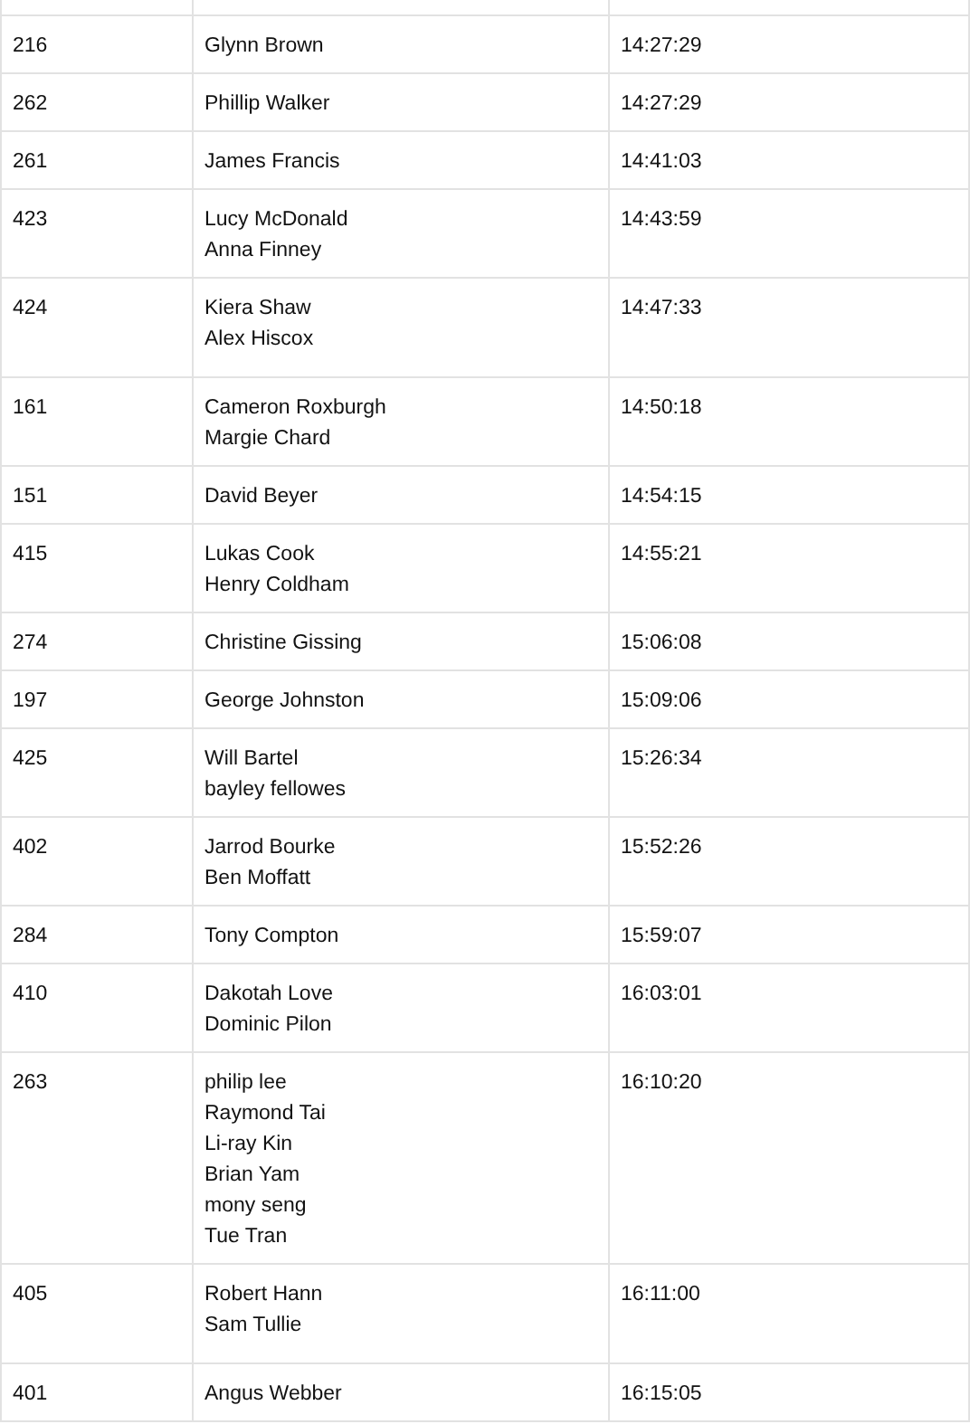| 216 | Glynn Brown | 14:27:29 |
| 262 | Phillip Walker | 14:27:29 |
| 261 | James Francis | 14:41:03 |
| 423 | Lucy McDonald Anna Finney | 14:43:59 |
| 424 | Kiera Shaw Alex Hiscox | 14:47:33 |
| 161 | Cameron Roxburgh Margie Chard | 14:50:18 |
| 151 | David Beyer | 14:54:15 |
| 415 | Lukas Cook Henry Coldham | 14:55:21 |
| 274 | Christine Gissing | 15:06:08 |
| 197 | George Johnston | 15:09:06 |
| 425 | Will Bartel bayley fellowes | 15:26:34 |
| 402 | Jarrod Bourke Ben Moffatt | 15:52:26 |
| 284 | Tony Compton | 15:59:07 |
| 410 | Dakotah Love Dominic Pilon | 16:03:01 |
| 263 | philip lee Raymond Tai Li-ray Kin Brian Yam mony seng Tue Tran | 16:10:20 |
| 405 | Robert Hann Sam Tullie | 16:11:00 |
| 401 | Angus Webber | 16:15:05 |